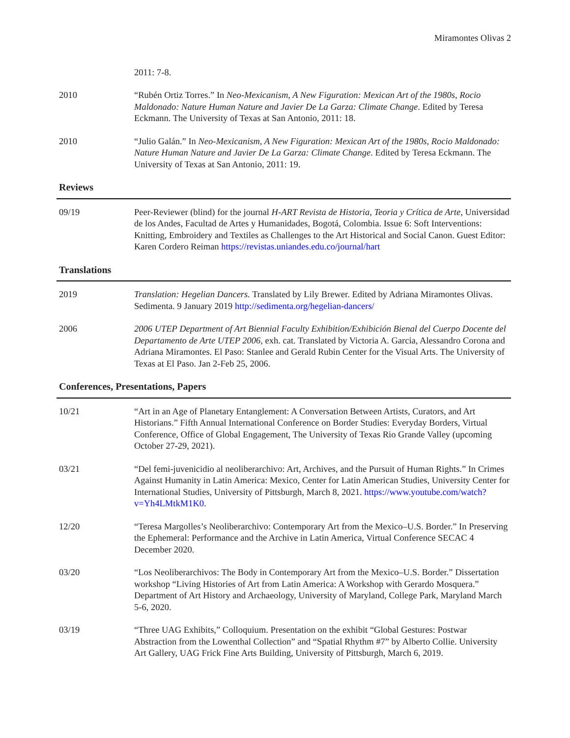Miramontes Olivas 2
2011: 7-8.
2010 “Rubén Ortiz Torres.” In Neo-Mexicanism, A New Figuration: Mexican Art of the 1980s, Rocio Maldonado: Nature Human Nature and Javier De La Garza: Climate Change. Edited by Teresa Eckmann. The University of Texas at San Antonio, 2011: 18.
2010 “Julio Galán.” In Neo-Mexicanism, A New Figuration: Mexican Art of the 1980s, Rocio Maldonado: Nature Human Nature and Javier De La Garza: Climate Change. Edited by Teresa Eckmann. The University of Texas at San Antonio, 2011: 19.
Reviews
09/19 Peer-Reviewer (blind) for the journal H-ART Revista de Historia, Teoria y Crítica de Arte, Universidad de los Andes, Facultad de Artes y Humanidades, Bogotá, Colombia. Issue 6: Soft Interventions: Knitting, Embroidery and Textiles as Challenges to the Art Historical and Social Canon. Guest Editor: Karen Cordero Reiman https://revistas.uniandes.edu.co/journal/hart
Translations
2019 Translation: Hegelian Dancers. Translated by Lily Brewer. Edited by Adriana Miramontes Olivas. Sedimenta. 9 January 2019 http://sedimenta.org/hegelian-dancers/
2006 2006 UTEP Department of Art Biennial Faculty Exhibition/Exhibición Bienal del Cuerpo Docente del Departamento de Arte UTEP 2006, exh. cat. Translated by Victoria A. Garcia, Alessandro Corona and Adriana Miramontes. El Paso: Stanlee and Gerald Rubin Center for the Visual Arts. The University of Texas at El Paso. Jan 2-Feb 25, 2006.
Conferences, Presentations, Papers
10/21 “Art in an Age of Planetary Entanglement: A Conversation Between Artists, Curators, and Art Historians.” Fifth Annual International Conference on Border Studies: Everyday Borders, Virtual Conference, Office of Global Engagement, The University of Texas Rio Grande Valley (upcoming October 27-29, 2021).
03/21 “Del femi-juvenicidio al neoliberarchivo: Art, Archives, and the Pursuit of Human Rights.” In Crimes Against Humanity in Latin America: Mexico, Center for Latin American Studies, University Center for International Studies, University of Pittsburgh, March 8, 2021. https://www.youtube.com/watch?v=Yh4LMtkM1K0.
12/20 “Teresa Margolles’s Neoliberarchivo: Contemporary Art from the Mexico–U.S. Border.” In Preserving the Ephemeral: Performance and the Archive in Latin America, Virtual Conference SECAC 4 December 2020.
03/20 “Los Neoliberarchivos: The Body in Contemporary Art from the Mexico–U.S. Border.” Dissertation workshop “Living Histories of Art from Latin America: A Workshop with Gerardo Mosquera.” Department of Art History and Archaeology, University of Maryland, College Park, Maryland March 5-6, 2020.
03/19 “Three UAG Exhibits,” Colloquium. Presentation on the exhibit “Global Gestures: Postwar Abstraction from the Lowenthal Collection” and “Spatial Rhythm #7” by Alberto Collie. University Art Gallery, UAG Frick Fine Arts Building, University of Pittsburgh, March 6, 2019.